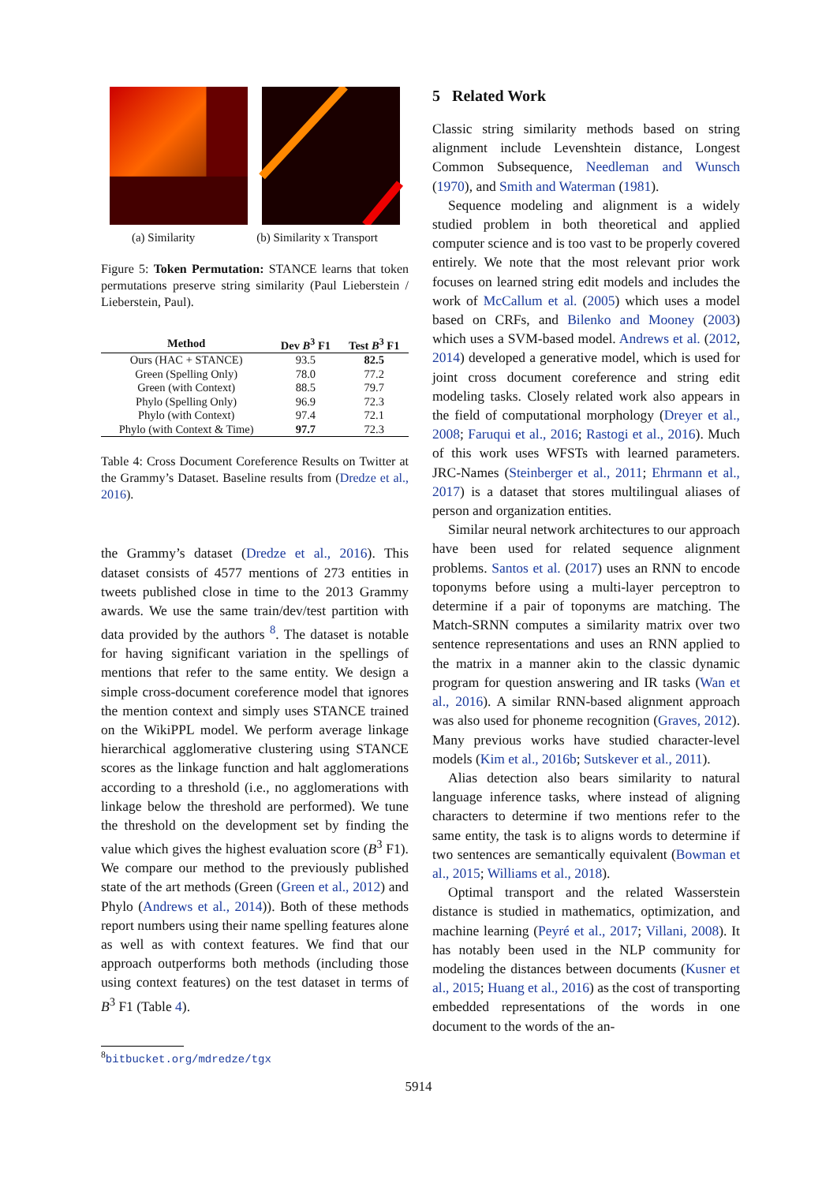(a) Similarity (b) Similarity x Transport
Figure 5: Token Permutation: STANCE learns that token permutations preserve string similarity (Paul Lieberstein / Lieberstein, Paul).
| Method | Dev B<sup>3</sup> F1 | Test B<sup>3</sup> F1 |
| --- | --- | --- |
| Ours (HAC + STANCE) | 93.5 | 82.5 |
| Green (Spelling Only) | 78.0 | 77.2 |
| Green (with Context) | 88.5 | 79.7 |
| Phylo (Spelling Only) | 96.9 | 72.3 |
| Phylo (with Context) | 97.4 | 72.1 |
| Phylo (with Context & Time) | 97.7 | 72.3 |
Table 4: Cross Document Coreference Results on Twitter at the Grammy’s Dataset. Baseline results from (Dredze et al., 2016).
the Grammy’s dataset (Dredze et al., 2016). This dataset consists of 4577 mentions of 273 entities in tweets published close in time to the 2013 Grammy awards. We use the same train/dev/test partition with data provided by the authors <sup>8</sup>. The dataset is notable for having significant variation in the spellings of mentions that refer to the same entity. We design a simple cross-document coreference model that ignores the mention context and simply uses STANCE trained on the WikiPPL model. We perform average linkage hierarchical agglomerative clustering using STANCE scores as the linkage function and halt agglomerations according to a threshold (i.e., no agglomerations with linkage below the threshold are performed). We tune the threshold on the development set by finding the value which gives the highest evaluation score (B<sup>3</sup> F1). We compare our method to the previously published state of the art methods (Green (Green et al., 2012) and Phylo (Andrews et al., 2014)). Both of these methods report numbers using their name spelling features alone as well as with context features. We find that our approach outperforms both methods (including those using context features) on the test dataset in terms of B<sup>3</sup> F1 (Table 4).
<sup>8</sup> bitbucket.org/mdredze/tgx
5 Related Work
Classic string similarity methods based on string alignment include Levenshtein distance, Longest Common Subsequence, Needleman and Wunsch (1970), and Smith and Waterman (1981).
Sequence modeling and alignment is a widely studied problem in both theoretical and applied computer science and is too vast to be properly covered entirely. We note that the most relevant prior work focuses on learned string edit models and includes the work of McCallum et al. (2005) which uses a model based on CRFs, and Bilenko and Mooney (2003) which uses a SVM-based model. Andrews et al. (2012, 2014) developed a generative model, which is used for joint cross document coreference and string edit modeling tasks. Closely related work also appears in the field of computational morphology (Dreyer et al., 2008; Faruqui et al., 2016; Rastogi et al., 2016). Much of this work uses WFSTs with learned parameters. JRC-Names (Steinberger et al., 2011; Ehrmann et al., 2017) is a dataset that stores multilingual aliases of person and organization entities.
Similar neural network architectures to our approach have been used for related sequence alignment problems. Santos et al. (2017) uses an RNN to encode toponyms before using a multi-layer perceptron to determine if a pair of toponyms are matching. The Match-SRNN computes a similarity matrix over two sentence representations and uses an RNN applied to the matrix in a manner akin to the classic dynamic program for question answering and IR tasks (Wan et al., 2016). A similar RNN-based alignment approach was also used for phoneme recognition (Graves, 2012). Many previous works have studied character-level models (Kim et al., 2016b; Sutskever et al., 2011).
Alias detection also bears similarity to natural language inference tasks, where instead of aligning characters to determine if two mentions refer to the same entity, the task is to aligns words to determine if two sentences are semantically equivalent (Bowman et al., 2015; Williams et al., 2018).
Optimal transport and the related Wasserstein distance is studied in mathematics, optimization, and machine learning (Peyré et al., 2017; Villani, 2008). It has notably been used in the NLP community for modeling the distances between documents (Kusner et al., 2015; Huang et al., 2016) as the cost of transporting embedded representations of the words in one document to the words of the an-
5914